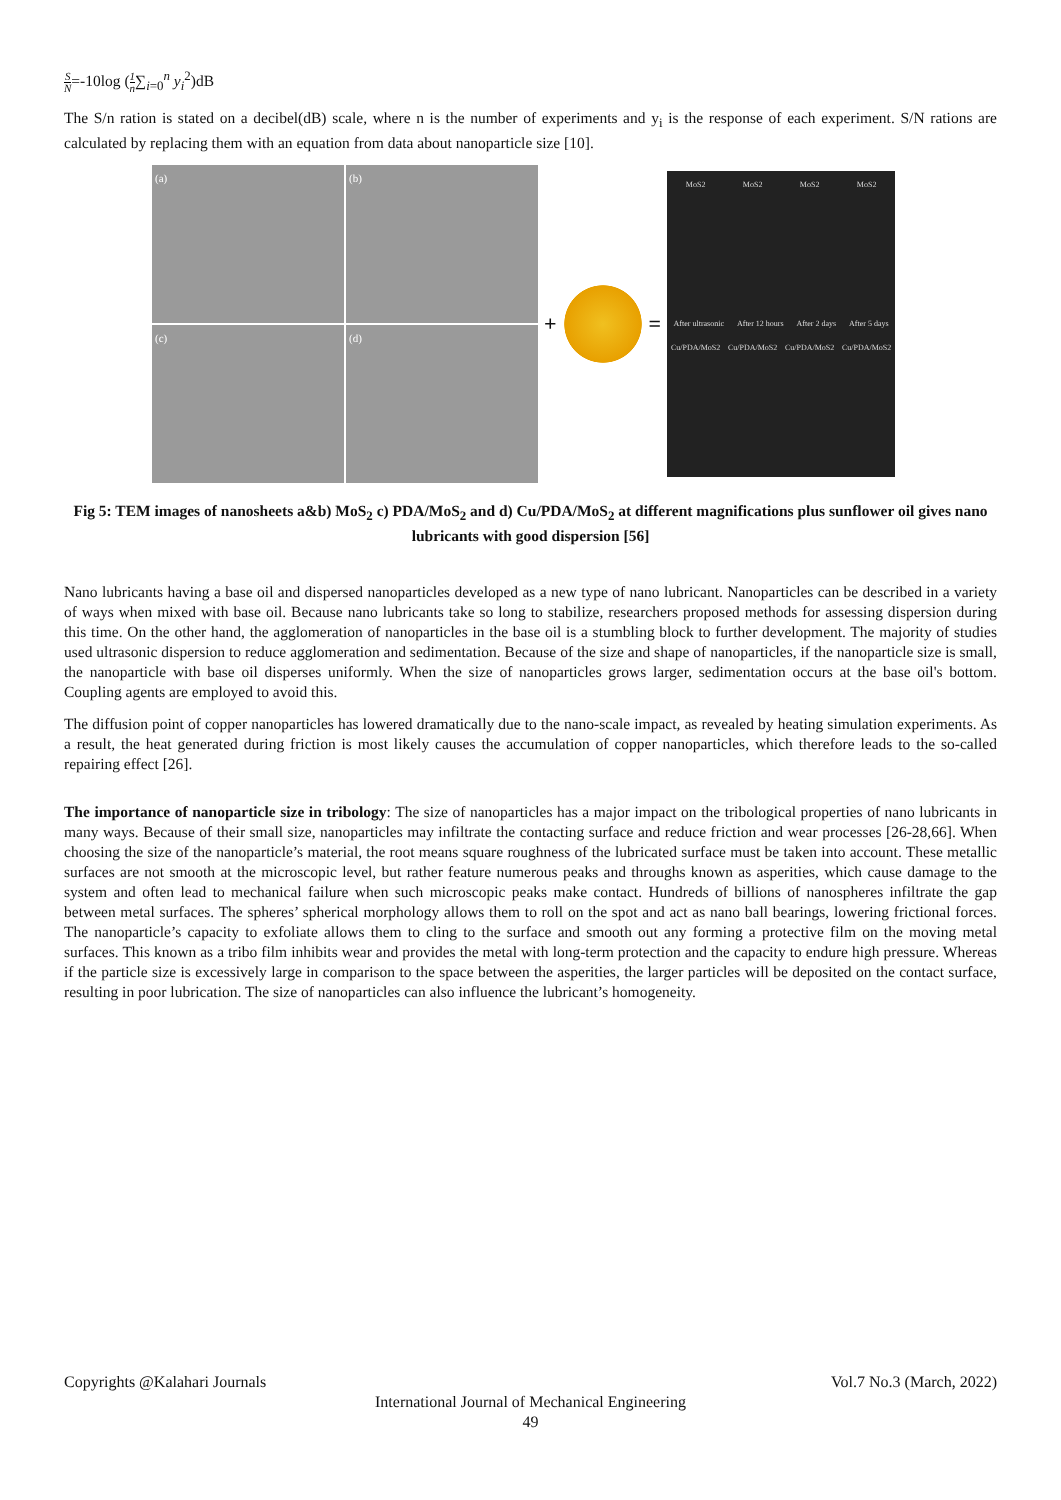S N=-10log (1 n∑<sub>i=0</sub><sup>n</sup> y<sub>i</sub><sup>2</sup>)dB
The S/n ration is stated on a decibel(dB) scale, where n is the number of experiments and y<sub>i</sub> is the response of each experiment. S/N rations are calculated by replacing them with an equation from data about nanoparticle size [10].
(a)
(b)
(c)
(d)
+ =
MoS2 MoS2 MoS2 MoS2
After ultrasonic After 12 hours After 2 days After 5 days
Cu/PDA/MoS2 Cu/PDA/MoS2 Cu/PDA/MoS2 Cu/PDA/MoS2
Fig 5: TEM images of nanosheets a&b) MoS<sub>2</sub> c) PDA/MoS<sub>2</sub> and d) Cu/PDA/MoS<sub>2</sub> at different magnifications plus sunflower oil gives nano lubricants with good dispersion [56]
Nano lubricants having a base oil and dispersed nanoparticles developed as a new type of nano lubricant. Nanoparticles can be described in a variety of ways when mixed with base oil. Because nano lubricants take so long to stabilize, researchers proposed methods for assessing dispersion during this time. On the other hand, the agglomeration of nanoparticles in the base oil is a stumbling block to further development. The majority of studies used ultrasonic dispersion to reduce agglomeration and sedimentation. Because of the size and shape of nanoparticles, if the nanoparticle size is small, the nanoparticle with base oil disperses uniformly. When the size of nanoparticles grows larger, sedimentation occurs at the base oil's bottom. Coupling agents are employed to avoid this.
The diffusion point of copper nanoparticles has lowered dramatically due to the nano-scale impact, as revealed by heating simulation experiments. As a result, the heat generated during friction is most likely causes the accumulation of copper nanoparticles, which therefore leads to the so-called repairing effect [26].
The importance of nanoparticle size in tribology: The size of nanoparticles has a major impact on the tribological properties of nano lubricants in many ways. Because of their small size, nanoparticles may infiltrate the contacting surface and reduce friction and wear processes [26-28,66]. When choosing the size of the nanoparticle’s material, the root means square roughness of the lubricated surface must be taken into account. These metallic surfaces are not smooth at the microscopic level, but rather feature numerous peaks and throughs known as asperities, which cause damage to the system and often lead to mechanical failure when such microscopic peaks make contact. Hundreds of billions of nanospheres infiltrate the gap between metal surfaces. The spheres’ spherical morphology allows them to roll on the spot and act as nano ball bearings, lowering frictional forces. The nanoparticle’s capacity to exfoliate allows them to cling to the surface and smooth out any forming a protective film on the moving metal surfaces. This known as a tribo film inhibits wear and provides the metal with long-term protection and the capacity to endure high pressure. Whereas if the particle size is excessively large in comparison to the space between the asperities, the larger particles will be deposited on the contact surface, resulting in poor lubrication. The size of nanoparticles can also influence the lubricant’s homogeneity.
Copyrights @Kalahari Journals Vol.7 No.3 (March, 2022)
International Journal of Mechanical Engineering
49